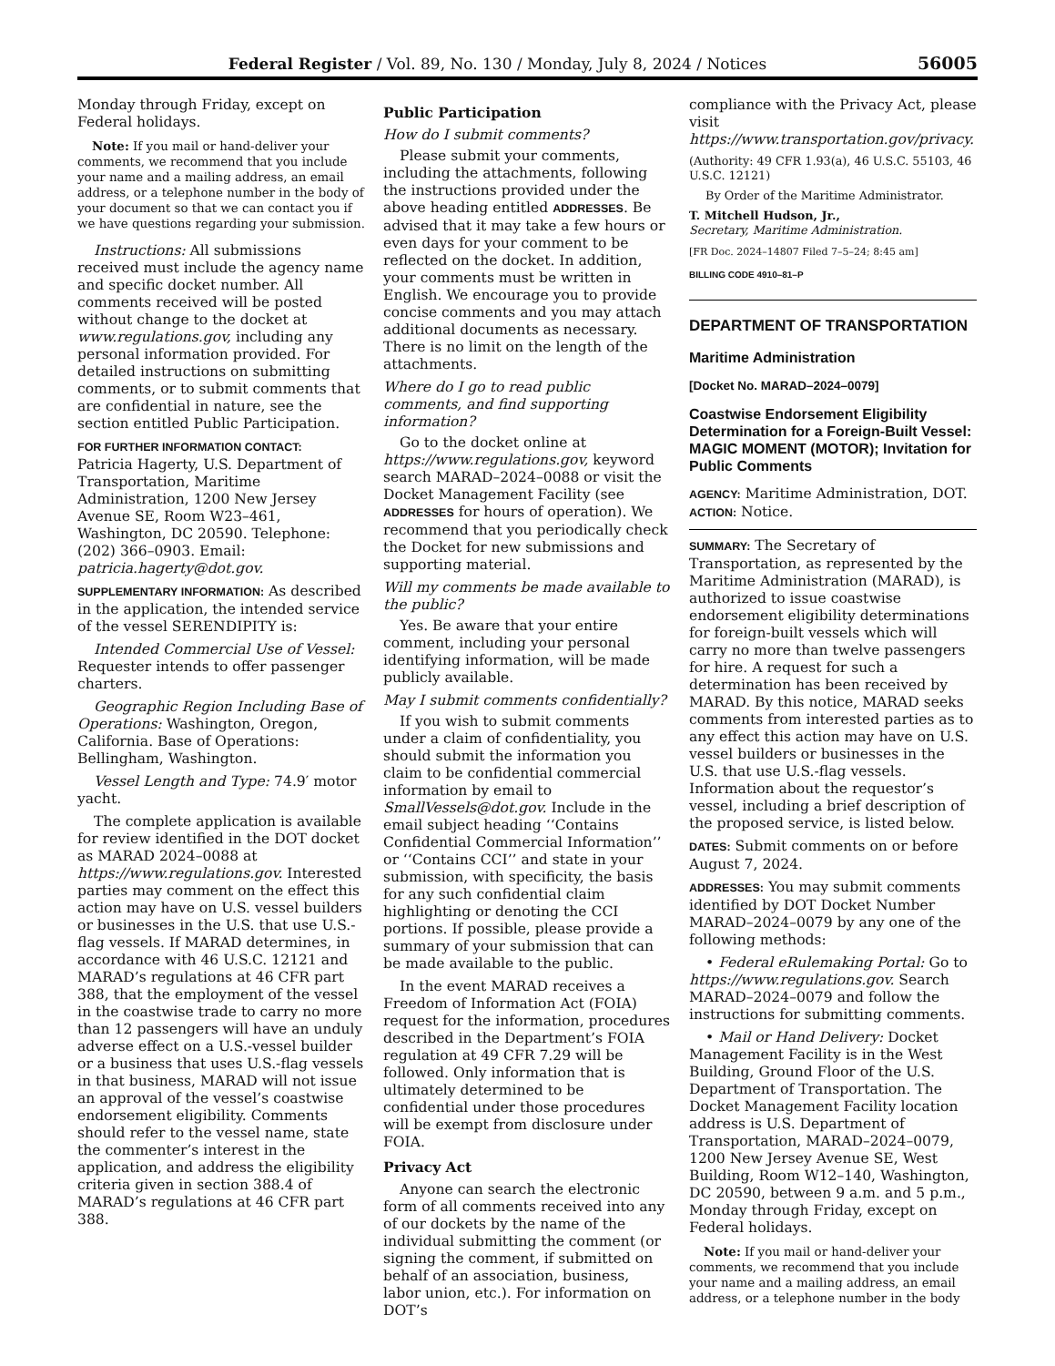Federal Register / Vol. 89, No. 130 / Monday, July 8, 2024 / Notices 56005
Monday through Friday, except on Federal holidays.
Note: If you mail or hand-deliver your comments, we recommend that you include your name and a mailing address, an email address, or a telephone number in the body of your document so that we can contact you if we have questions regarding your submission.
Instructions: All submissions received must include the agency name and specific docket number. All comments received will be posted without change to the docket at www.regulations.gov, including any personal information provided. For detailed instructions on submitting comments, or to submit comments that are confidential in nature, see the section entitled Public Participation.
FOR FURTHER INFORMATION CONTACT:
Patricia Hagerty, U.S. Department of Transportation, Maritime Administration, 1200 New Jersey Avenue SE, Room W23–461, Washington, DC 20590. Telephone: (202) 366–0903. Email: patricia.hagerty@dot.gov.
SUPPLEMENTARY INFORMATION: As described in the application, the intended service of the vessel SERENDIPITY is:
Intended Commercial Use of Vessel: Requester intends to offer passenger charters.
Geographic Region Including Base of Operations: Washington, Oregon, California. Base of Operations: Bellingham, Washington.
Vessel Length and Type: 74.9′ motor yacht.
The complete application is available for review identified in the DOT docket as MARAD 2024–0088 at https://www.regulations.gov. Interested parties may comment on the effect this action may have on U.S. vessel builders or businesses in the U.S. that use U.S.-flag vessels. If MARAD determines, in accordance with 46 U.S.C. 12121 and MARAD’s regulations at 46 CFR part 388, that the employment of the vessel in the coastwise trade to carry no more than 12 passengers will have an unduly adverse effect on a U.S.-vessel builder or a business that uses U.S.-flag vessels in that business, MARAD will not issue an approval of the vessel’s coastwise endorsement eligibility. Comments should refer to the vessel name, state the commenter’s interest in the application, and address the eligibility criteria given in section 388.4 of MARAD’s regulations at 46 CFR part 388.
Public Participation
How do I submit comments?
Please submit your comments, including the attachments, following the instructions provided under the above heading entitled ADDRESSES. Be advised that it may take a few hours or even days for your comment to be reflected on the docket. In addition, your comments must be written in English. We encourage you to provide concise comments and you may attach additional documents as necessary. There is no limit on the length of the attachments.
Where do I go to read public comments, and find supporting information?
Go to the docket online at https://www.regulations.gov, keyword search MARAD–2024–0088 or visit the Docket Management Facility (see ADDRESSES for hours of operation). We recommend that you periodically check the Docket for new submissions and supporting material.
Will my comments be made available to the public?
Yes. Be aware that your entire comment, including your personal identifying information, will be made publicly available.
May I submit comments confidentially?
If you wish to submit comments under a claim of confidentiality, you should submit the information you claim to be confidential commercial information by email to SmallVessels@dot.gov. Include in the email subject heading ‘‘Contains Confidential Commercial Information’’ or ‘‘Contains CCI’’ and state in your submission, with specificity, the basis for any such confidential claim highlighting or denoting the CCI portions. If possible, please provide a summary of your submission that can be made available to the public.
In the event MARAD receives a Freedom of Information Act (FOIA) request for the information, procedures described in the Department’s FOIA regulation at 49 CFR 7.29 will be followed. Only information that is ultimately determined to be confidential under those procedures will be exempt from disclosure under FOIA.
Privacy Act
Anyone can search the electronic form of all comments received into any of our dockets by the name of the individual submitting the comment (or signing the comment, if submitted on behalf of an association, business, labor union, etc.). For information on DOT’s
compliance with the Privacy Act, please visit https://www.transportation.gov/privacy.
(Authority: 49 CFR 1.93(a), 46 U.S.C. 55103, 46 U.S.C. 12121)
By Order of the Maritime Administrator.
T. Mitchell Hudson, Jr.,
Secretary, Maritime Administration.
[FR Doc. 2024–14807 Filed 7–5–24; 8:45 am]
BILLING CODE 4910–81–P
DEPARTMENT OF TRANSPORTATION
Maritime Administration
[Docket No. MARAD–2024–0079]
Coastwise Endorsement Eligibility Determination for a Foreign-Built Vessel: MAGIC MOMENT (MOTOR); Invitation for Public Comments
AGENCY: Maritime Administration, DOT.
ACTION: Notice.
SUMMARY: The Secretary of Transportation, as represented by the Maritime Administration (MARAD), is authorized to issue coastwise endorsement eligibility determinations for foreign-built vessels which will carry no more than twelve passengers for hire. A request for such a determination has been received by MARAD. By this notice, MARAD seeks comments from interested parties as to any effect this action may have on U.S. vessel builders or businesses in the U.S. that use U.S.-flag vessels. Information about the requestor’s vessel, including a brief description of the proposed service, is listed below.
DATES: Submit comments on or before August 7, 2024.
ADDRESSES: You may submit comments identified by DOT Docket Number MARAD–2024–0079 by any one of the following methods:
• Federal eRulemaking Portal: Go to https://www.regulations.gov. Search MARAD–2024–0079 and follow the instructions for submitting comments.
• Mail or Hand Delivery: Docket Management Facility is in the West Building, Ground Floor of the U.S. Department of Transportation. The Docket Management Facility location address is U.S. Department of Transportation, MARAD–2024–0079, 1200 New Jersey Avenue SE, West Building, Room W12–140, Washington, DC 20590, between 9 a.m. and 5 p.m., Monday through Friday, except on Federal holidays.
Note: If you mail or hand-deliver your comments, we recommend that you include your name and a mailing address, an email address, or a telephone number in the body